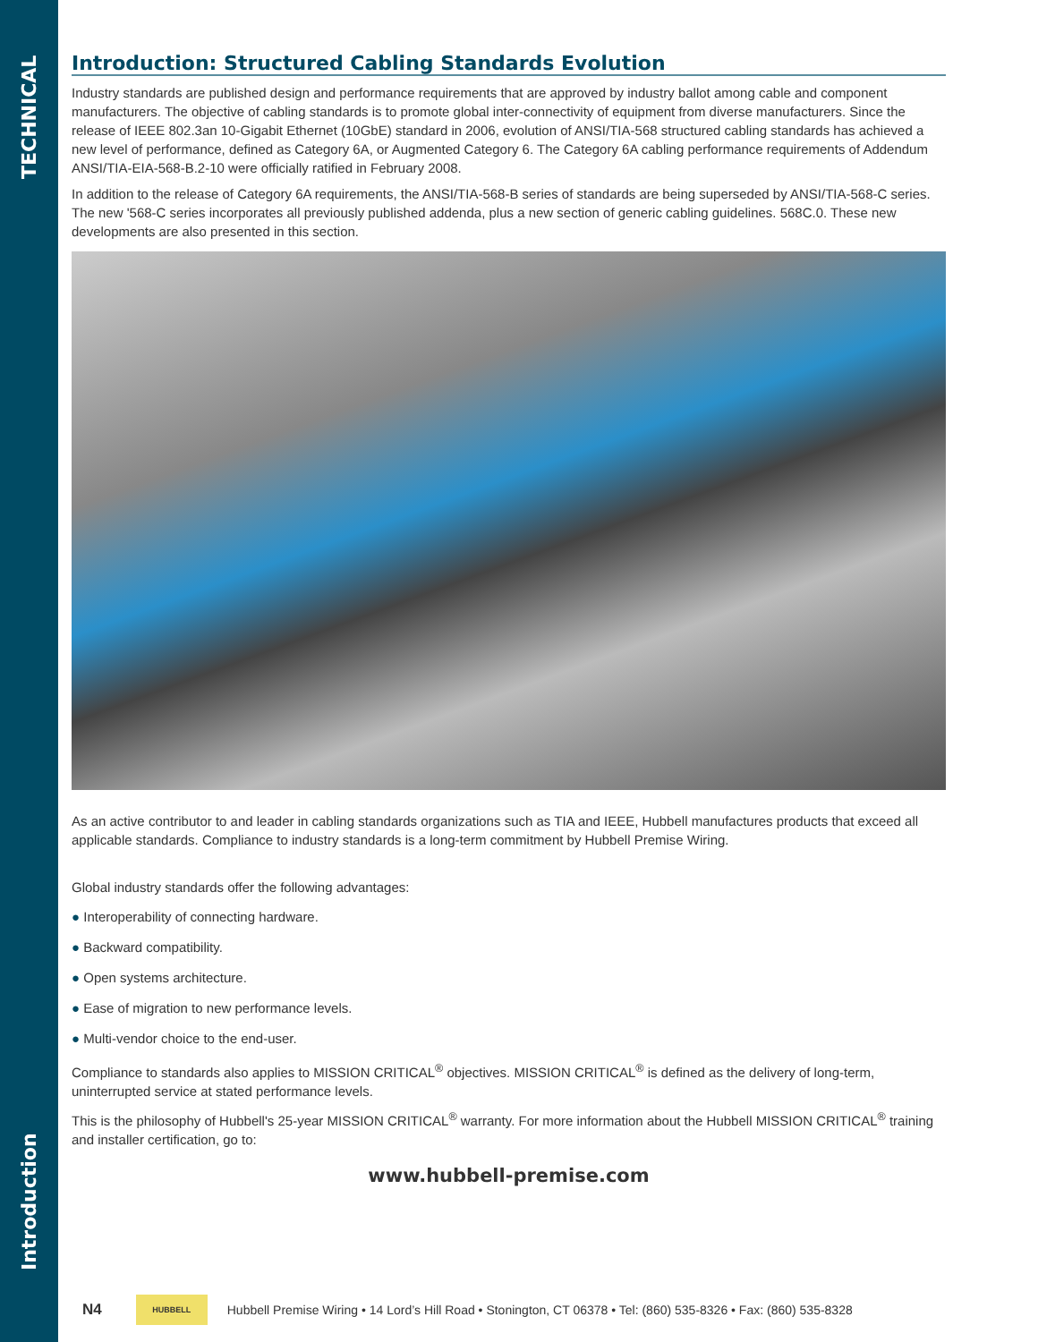TECHNICAL
Introduction
Introduction: Structured Cabling Standards Evolution
Industry standards are published design and performance requirements that are approved by industry ballot among cable and component manufacturers. The objective of cabling standards is to promote global inter-connectivity of equipment from diverse manufacturers. Since the release of IEEE 802.3an 10-Gigabit Ethernet (10GbE) standard in 2006, evolution of ANSI/TIA-568 structured cabling standards has achieved a new level of performance, defined as Category 6A, or Augmented Category 6. The Category 6A cabling performance requirements of Addendum ANSI/TIA-EIA-568-B.2-10 were officially ratified in February 2008.
In addition to the release of Category 6A requirements, the ANSI/TIA-568-B series of standards are being superseded by ANSI/TIA-568-C series. The new '568-C series incorporates all previously published addenda, plus a new section of generic cabling guidelines. 568C.0. These new developments are also presented in this section.
As an active contributor to and leader in cabling standards organizations such as TIA and IEEE, Hubbell manufactures products that exceed all applicable standards. Compliance to industry standards is a long-term commitment by Hubbell Premise Wiring.
Global industry standards offer the following advantages:
● Interoperability of connecting hardware.
● Backward compatibility.
● Open systems architecture.
● Ease of migration to new performance levels.
● Multi-vendor choice to the end-user.
Compliance to standards also applies to MISSION CRITICAL<sup>®</sup> objectives. MISSION CRITICAL<sup>®</sup> is defined as the delivery of long-term, uninterrupted service at stated performance levels.
This is the philosophy of Hubbell's 25-year MISSION CRITICAL<sup>®</sup> warranty. For more information about the Hubbell MISSION CRITICAL<sup>®</sup> training and installer certification, go to:
www.hubbell-premise.com
N4
HUBBELL
Hubbell Premise Wiring • 14 Lord’s Hill Road • Stonington, CT 06378 • Tel: (860) 535-8326 • Fax: (860) 535-8328